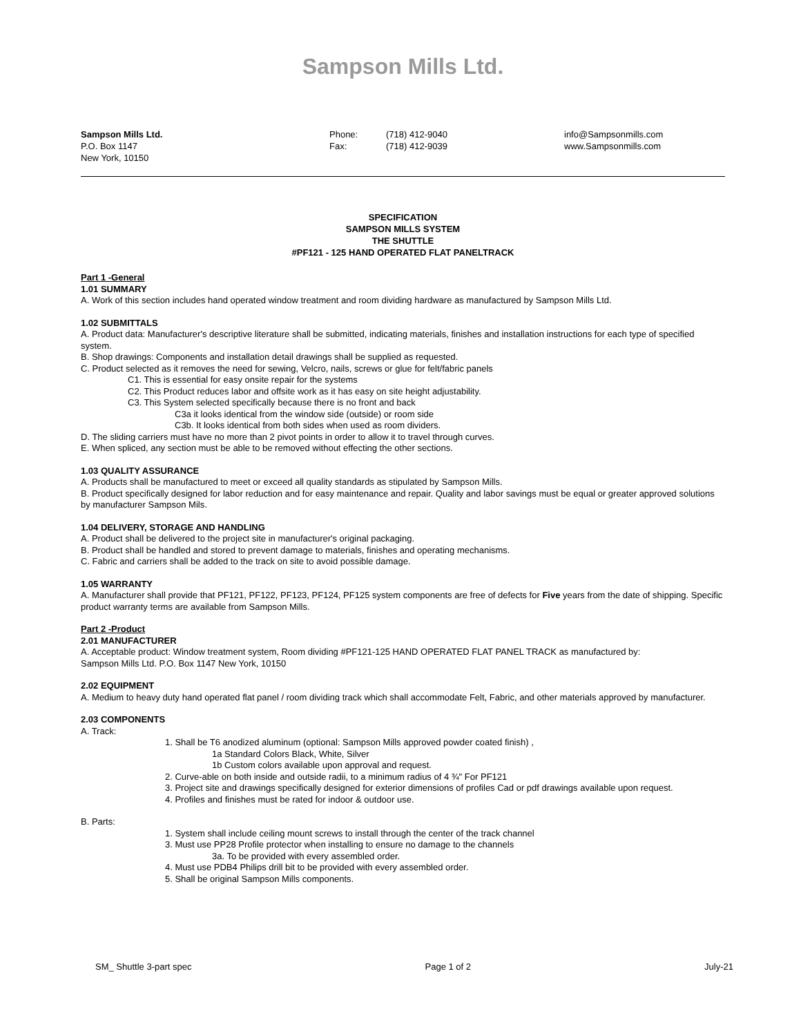Sampson Mills Ltd.
Sampson Mills Ltd.
P.O. Box 1147
New York, 10150
Phone: (718) 412-9040
Fax: (718) 412-9039
info@Sampsonmills.com
www.Sampsonmills.com
SPECIFICATION
SAMPSON MILLS SYSTEM
THE SHUTTLE
#PF121 - 125 HAND OPERATED FLAT PANELTRACK
Part 1 -General
1.01 SUMMARY
A. Work of this section includes hand operated window treatment and room dividing hardware as manufactured by Sampson Mills Ltd.
1.02 SUBMITTALS
A. Product data: Manufacturer's descriptive literature shall be submitted, indicating materials, finishes and installation instructions for each type of specified system.
B. Shop drawings: Components and installation detail drawings shall be supplied as requested.
C. Product selected as it removes the need for sewing, Velcro, nails, screws or glue for felt/fabric panels
C1. This is essential for easy onsite repair for the systems
C2. This Product reduces labor and offsite work as it has easy on site height adjustability.
C3. This System selected specifically because there is no front and back
C3a it looks identical from the window side (outside) or room side
C3b. It looks identical from both sides when used as room dividers.
D. The sliding carriers must have no more than 2 pivot points in order to allow it to travel through curves.
E. When spliced, any section must be able to be removed without effecting the other sections.
1.03 QUALITY ASSURANCE
A. Products shall be manufactured to meet or exceed all quality standards as stipulated by Sampson Mills.
B. Product specifically designed for labor reduction and for easy maintenance and repair. Quality and labor savings must be equal or greater approved solutions by manufacturer Sampson Mils.
1.04 DELIVERY, STORAGE AND HANDLING
A. Product shall be delivered to the project site in manufacturer's original packaging.
B. Product shall be handled and stored to prevent damage to materials, finishes and operating mechanisms.
C. Fabric and carriers shall be added to the track on site to avoid possible damage.
1.05 WARRANTY
A. Manufacturer shall provide that PF121, PF122, PF123, PF124, PF125 system components are free of defects for Five years from the date of shipping. Specific product warranty terms are available from Sampson Mills.
Part 2 -Product
2.01 MANUFACTURER
A. Acceptable product: Window treatment system, Room dividing #PF121-125 HAND OPERATED FLAT PANEL TRACK as manufactured by:
Sampson Mills Ltd. P.O. Box 1147 New York, 10150
2.02 EQUIPMENT
A. Medium to heavy duty hand operated flat panel / room dividing track which shall accommodate Felt, Fabric, and other materials approved by manufacturer.
2.03 COMPONENTS
A. Track:
1. Shall be T6 anodized aluminum (optional: Sampson Mills approved powder coated finish) ,
1a Standard Colors Black, White, Silver
1b Custom colors available upon approval and request.
2. Curve-able on both inside and outside radii, to a minimum radius of 4 ¾" For PF121
3. Project site and drawings specifically designed for exterior dimensions of profiles Cad or pdf drawings available upon request.
4. Profiles and finishes must be rated for indoor & outdoor use.
B. Parts:
1. System shall include ceiling mount screws to install through the center of the track channel
3. Must use PP28 Profile protector when installing to ensure no damage to the channels
3a. To be provided with every assembled order.
4. Must use PDB4 Philips drill bit to be provided with every assembled order.
5. Shall be original Sampson Mills components.
SM_ Shuttle 3-part spec Page 1 of 2 July-21